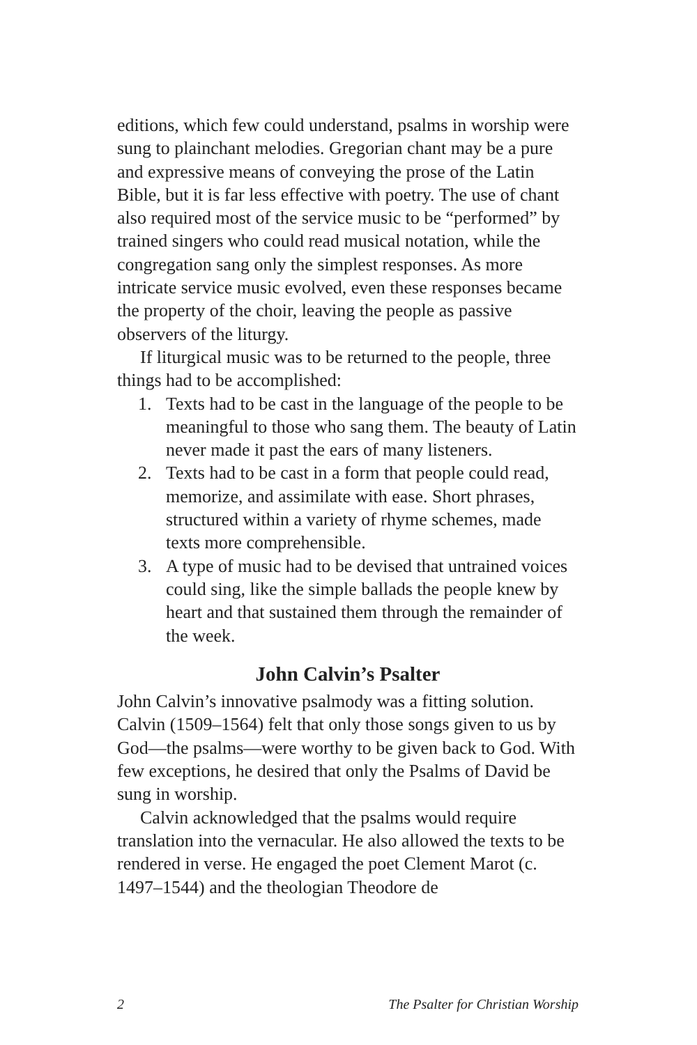editions, which few could understand, psalms in worship were sung to plainchant melodies. Gregorian chant may be a pure and expressive means of conveying the prose of the Latin Bible, but it is far less effective with poetry. The use of chant also required most of the service music to be “performed” by trained singers who could read musical notation, while the congregation sang only the simplest responses. As more intricate service music evolved, even these responses became the property of the choir, leaving the people as passive observers of the liturgy.
If liturgical music was to be returned to the people, three things had to be accomplished:
1. Texts had to be cast in the language of the people to be meaningful to those who sang them. The beauty of Latin never made it past the ears of many listeners.
2. Texts had to be cast in a form that people could read, memorize, and assimilate with ease. Short phrases, structured within a variety of rhyme schemes, made texts more comprehensible.
3. A type of music had to be devised that untrained voices could sing, like the simple ballads the people knew by heart and that sustained them through the remainder of the week.
John Calvin’s Psalter
John Calvin’s innovative psalmody was a fitting solution. Calvin (1509–1564) felt that only those songs given to us by God—the psalms—were worthy to be given back to God. With few exceptions, he desired that only the Psalms of David be sung in worship.
Calvin acknowledged that the psalms would require translation into the vernacular. He also allowed the texts to be rendered in verse. He engaged the poet Clement Marot (c. 1497–1544) and the theologian Theodore de
2 The Psalter for Christian Worship